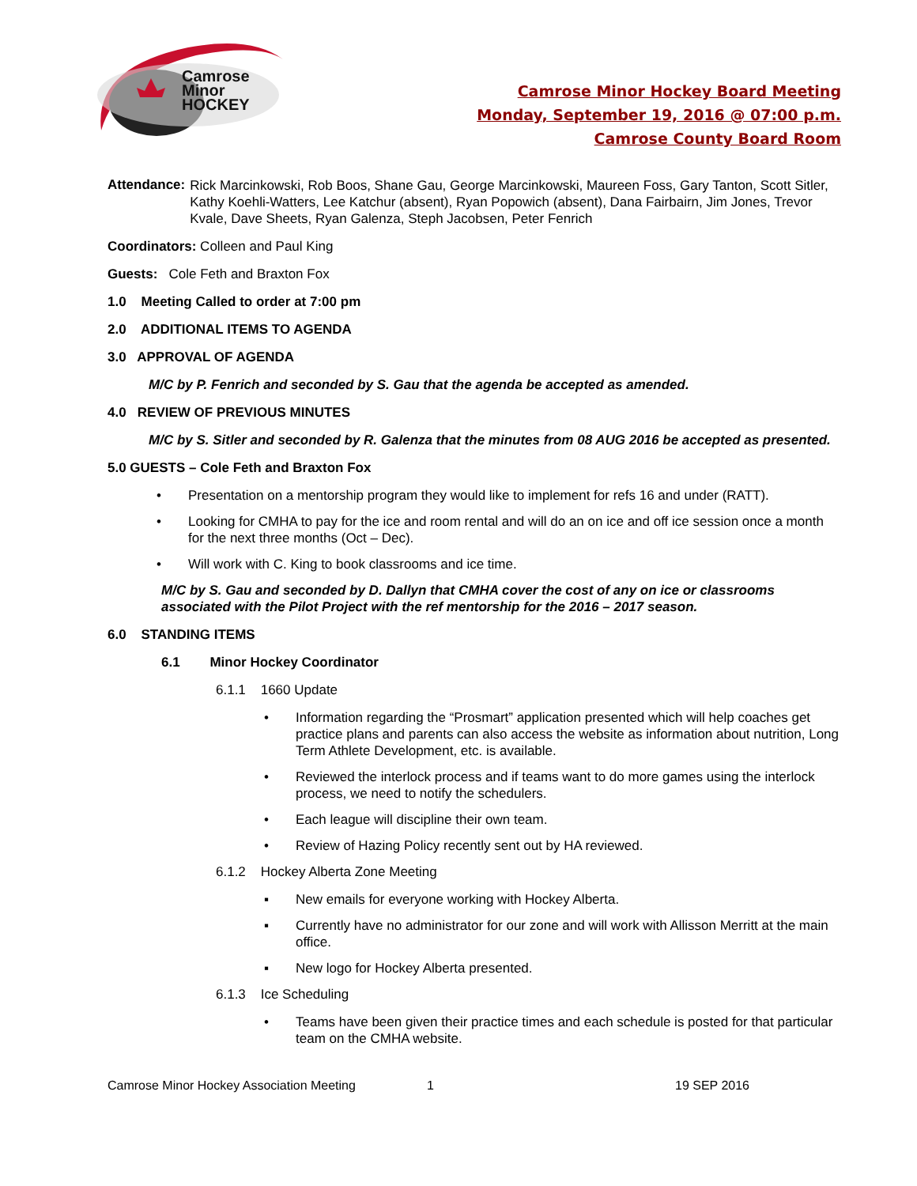Camrose
Minor
HOCKEY
Camrose Minor Hockey Board Meeting
Monday, September 19, 2016 @ 07:00 p.m.
Camrose County Board Room
Attendance:
Rick Marcinkowski, Rob Boos, Shane Gau, George Marcinkowski, Maureen Foss, Gary Tanton, Scott Sitler, Kathy Koehli-Watters, Lee Katchur (absent), Ryan Popowich (absent), Dana Fairbairn, Jim Jones, Trevor Kvale, Dave Sheets, Ryan Galenza, Steph Jacobsen, Peter Fenrich
Coordinators: Colleen and Paul King
Guests: Cole Feth and Braxton Fox
1.0 Meeting Called to order at 7:00 pm
2.0 ADDITIONAL ITEMS TO AGENDA
3.0 APPROVAL OF AGENDA
M/C by P. Fenrich and seconded by S. Gau that the agenda be accepted as amended.
4.0 REVIEW OF PREVIOUS MINUTES
M/C by S. Sitler and seconded by R. Galenza that the minutes from 08 AUG 2016 be accepted as presented.
5.0 GUESTS – Cole Feth and Braxton Fox
• Presentation on a mentorship program they would like to implement for refs 16 and under (RATT).
• Looking for CMHA to pay for the ice and room rental and will do an on ice and off ice session once a month for the next three months (Oct – Dec).
• Will work with C. King to book classrooms and ice time.
M/C by S. Gau and seconded by D. Dallyn that CMHA cover the cost of any on ice or classrooms associated with the Pilot Project with the ref mentorship for the 2016 – 2017 season.
6.0 STANDING ITEMS
6.1 Minor Hockey Coordinator
6.1.1 1660 Update
• Information regarding the “Prosmart” application presented which will help coaches get practice plans and parents can also access the website as information about nutrition, Long Term Athlete Development, etc. is available.
• Reviewed the interlock process and if teams want to do more games using the interlock process, we need to notify the schedulers.
• Each league will discipline their own team.
• Review of Hazing Policy recently sent out by HA reviewed.
6.1.2 Hockey Alberta Zone Meeting
▪ New emails for everyone working with Hockey Alberta.
▪ Currently have no administrator for our zone and will work with Allisson Merritt at the main office.
▪ New logo for Hockey Alberta presented.
6.1.3 Ice Scheduling
• Teams have been given their practice times and each schedule is posted for that particular team on the CMHA website.
Camrose Minor Hockey Association Meeting 1 19 SEP 2016